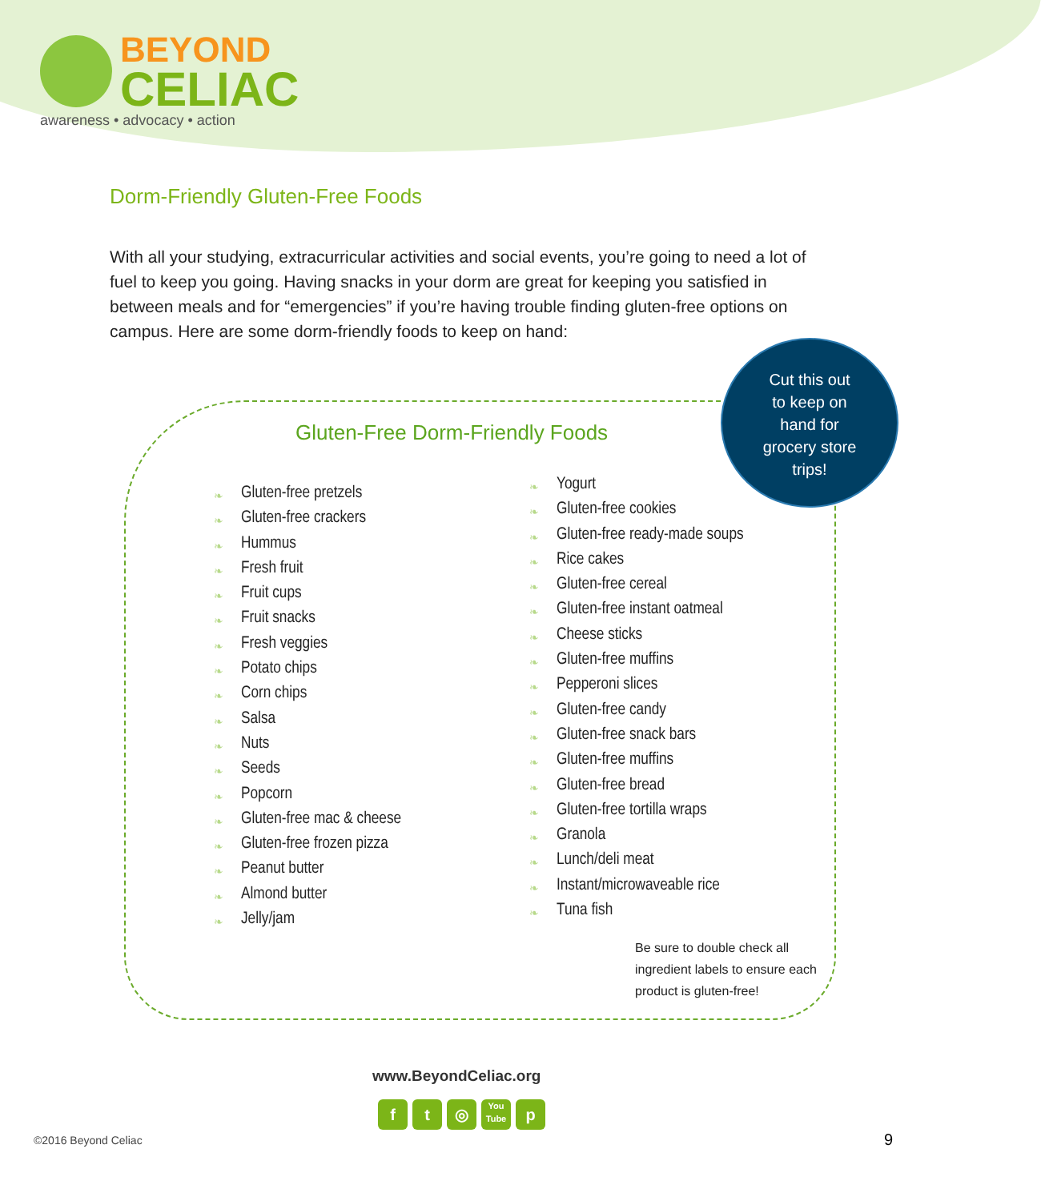BEYOND
CELIAC
awareness • advocacy • action
Dorm-Friendly Gluten-Free Foods
With all your studying, extracurricular activities and social events, you’re going to need a lot of fuel to keep you going. Having snacks in your dorm are great for keeping you satisfied in between meals and for “emergencies” if you’re having trouble finding gluten-free options on campus. Here are some dorm-friendly foods to keep on hand:
Cut this out
to keep on
hand for
grocery store
trips!
Gluten-Free Dorm-Friendly Foods
❧ Gluten-free pretzels
❧ Gluten-free crackers
❧ Hummus
❧ Fresh fruit
❧ Fruit cups
❧ Fruit snacks
❧ Fresh veggies
❧ Potato chips
❧ Corn chips
❧ Salsa
❧ Nuts
❧ Seeds
❧ Popcorn
❧ Gluten-free mac & cheese
❧ Gluten-free frozen pizza
❧ Peanut butter
❧ Almond butter
❧ Jelly/jam
❧ Yogurt
❧ Gluten-free cookies
❧ Gluten-free ready-made soups
❧ Rice cakes
❧ Gluten-free cereal
❧ Gluten-free instant oatmeal
❧ Cheese sticks
❧ Gluten-free muffins
❧ Pepperoni slices
❧ Gluten-free candy
❧ Gluten-free snack bars
❧ Gluten-free muffins
❧ Gluten-free bread
❧ Gluten-free tortilla wraps
❧ Granola
❧ Lunch/deli meat
❧ Instant/microwaveable rice
❧ Tuna fish
Be sure to double check all
ingredient labels to ensure each
product is gluten-free!
www.BeyondCeliac.org
f t ◎
You
Tube
p
©2016 Beyond Celiac 9